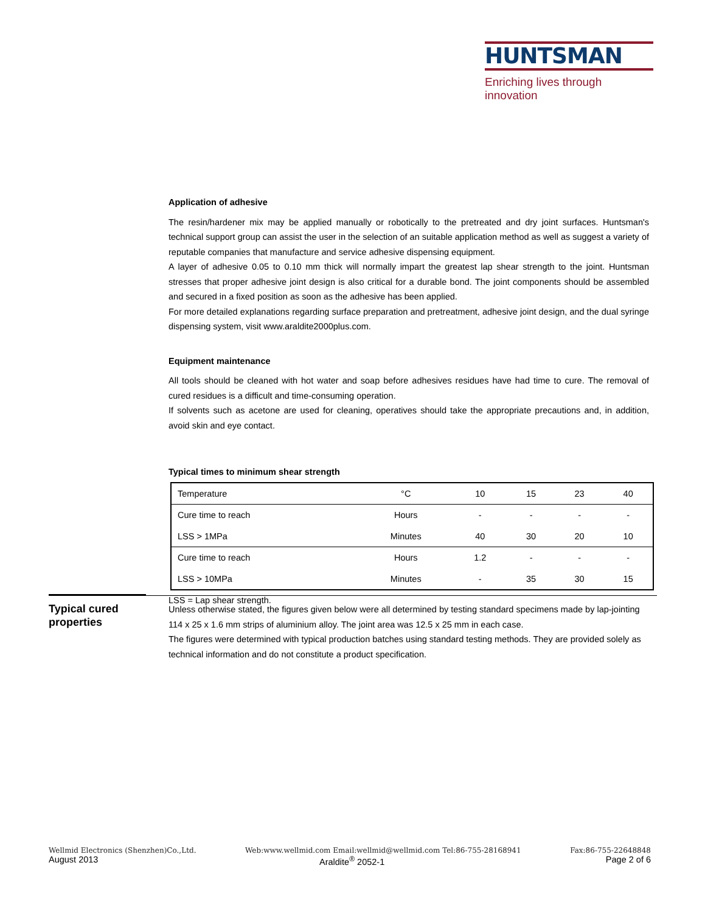HUNTSMAN
Enriching lives through innovation
Application of adhesive
The resin/hardener mix may be applied manually or robotically to the pretreated and dry joint surfaces. Huntsman's technical support group can assist the user in the selection of an suitable application method as well as suggest a variety of reputable companies that manufacture and service adhesive dispensing equipment.
A layer of adhesive 0.05 to 0.10 mm thick will normally impart the greatest lap shear strength to the joint. Huntsman stresses that proper adhesive joint design is also critical for a durable bond. The joint components should be assembled and secured in a fixed position as soon as the adhesive has been applied.
For more detailed explanations regarding surface preparation and pretreatment, adhesive joint design, and the dual syringe dispensing system, visit www.araldite2000plus.com.
Equipment maintenance
All tools should be cleaned with hot water and soap before adhesives residues have had time to cure. The removal of cured residues is a difficult and time-consuming operation.
If solvents such as acetone are used for cleaning, operatives should take the appropriate precautions and, in addition, avoid skin and eye contact.
Typical times to minimum shear strength
| Temperature | °C | 10 | 15 | 23 | 40 |
| Cure time to reach | Hours | - | - | - | - |
| LSS > 1MPa | Minutes | 40 | 30 | 20 | 10 |
| Cure time to reach | Hours | 1.2 | - | - | - |
| LSS > 10MPa | Minutes | - | 35 | 30 | 15 |
LSS = Lap shear strength.
Typical cured properties
Unless otherwise stated, the figures given below were all determined by testing standard specimens made by lap-jointing 114 x 25 x 1.6 mm strips of aluminium alloy. The joint area was 12.5 x 25 mm in each case.
The figures were determined with typical production batches using standard testing methods. They are provided solely as technical information and do not constitute a product specification.
Wellmid Electronics (Shenzhen)Co.,Ltd. Web:www.wellmid.com Email:wellmid@wellmid.com Tel:86-755-28168941 Fax:86-755-22648848
August 2013 Araldite<sup>®</sup> 2052-1 Page 2 of 6